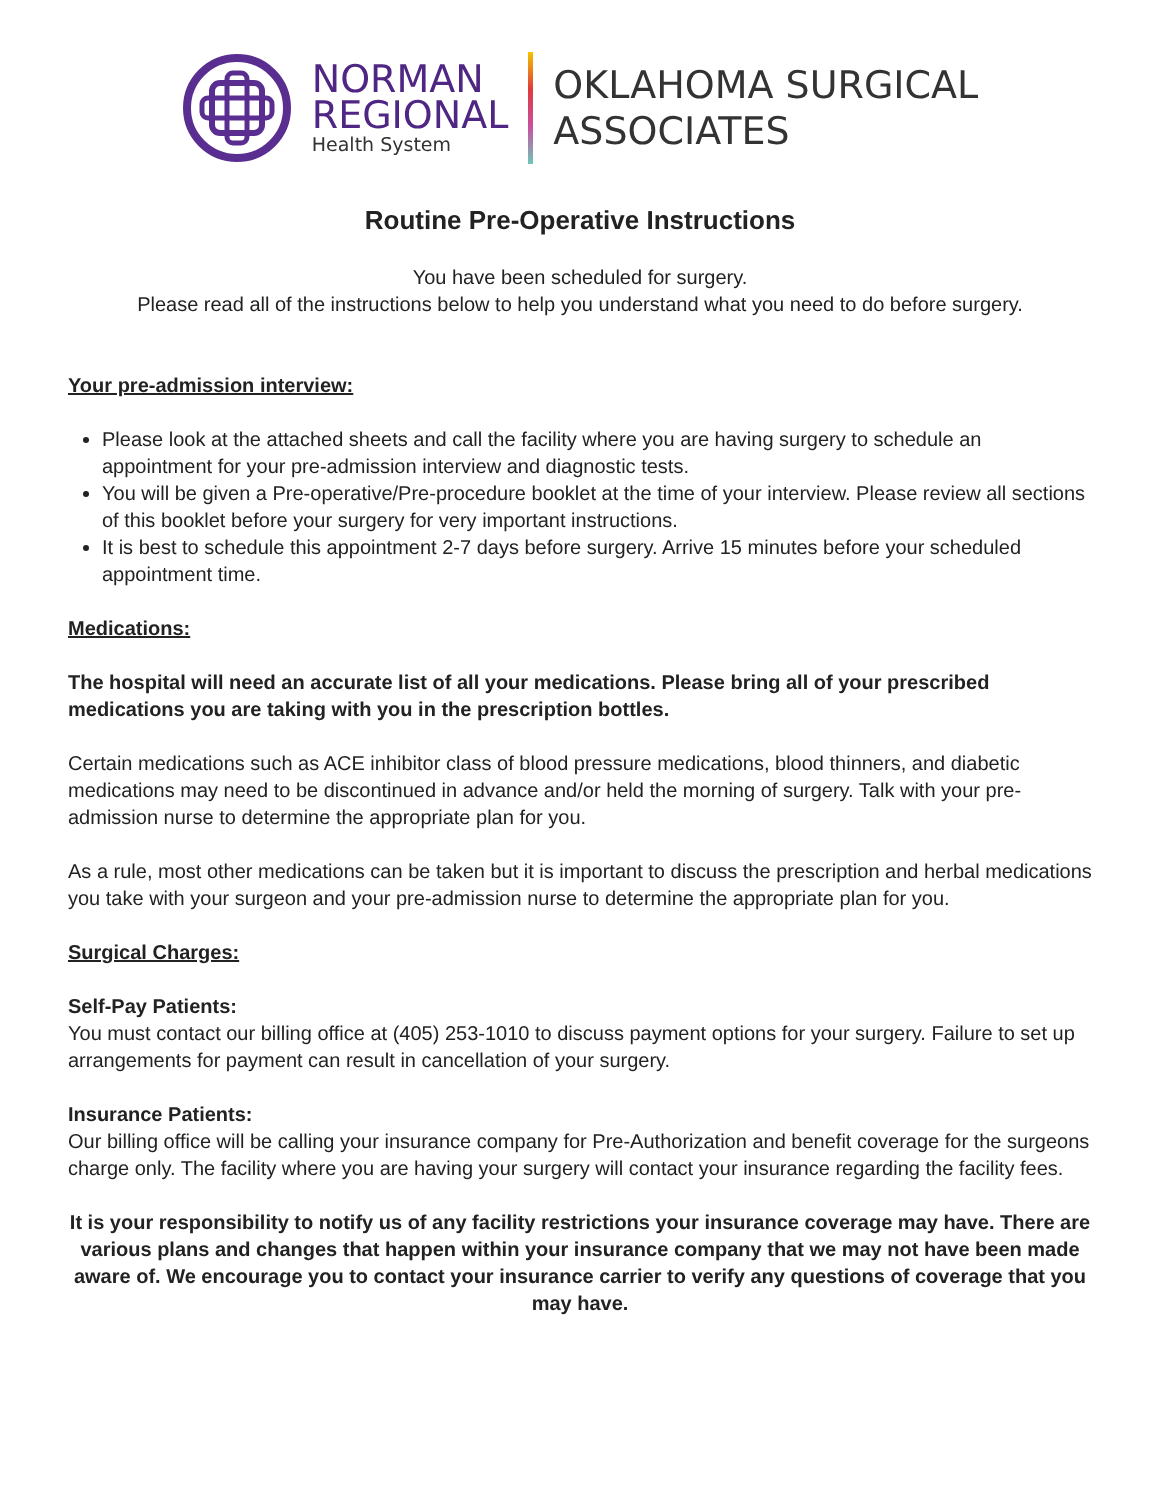NORMAN
REGIONAL
Health System
OKLAHOMA SURGICAL
ASSOCIATES
Routine Pre-Operative Instructions
You have been scheduled for surgery.
Please read all of the instructions below to help you understand what you need to do before surgery.
Your pre-admission interview:
Please look at the attached sheets and call the facility where you are having surgery to schedule an appointment for your pre-admission interview and diagnostic tests.
You will be given a Pre-operative/Pre-procedure booklet at the time of your interview. Please review all sections of this booklet before your surgery for very important instructions.
It is best to schedule this appointment 2-7 days before surgery. Arrive 15 minutes before your scheduled appointment time.
Medications:
The hospital will need an accurate list of all your medications. Please bring all of your prescribed medications you are taking with you in the prescription bottles.
Certain medications such as ACE inhibitor class of blood pressure medications, blood thinners, and diabetic medications may need to be discontinued in advance and/or held the morning of surgery. Talk with your pre-admission nurse to determine the appropriate plan for you.
As a rule, most other medications can be taken but it is important to discuss the prescription and herbal medications you take with your surgeon and your pre-admission nurse to determine the appropriate plan for you.
Surgical Charges:
Self-Pay Patients:
You must contact our billing office at (405) 253-1010 to discuss payment options for your surgery. Failure to set up arrangements for payment can result in cancellation of your surgery.
Insurance Patients:
Our billing office will be calling your insurance company for Pre-Authorization and benefit coverage for the surgeons charge only. The facility where you are having your surgery will contact your insurance regarding the facility fees.
It is your responsibility to notify us of any facility restrictions your insurance coverage may have. There are various plans and changes that happen within your insurance company that we may not have been made aware of. We encourage you to contact your insurance carrier to verify any questions of coverage that you may have.